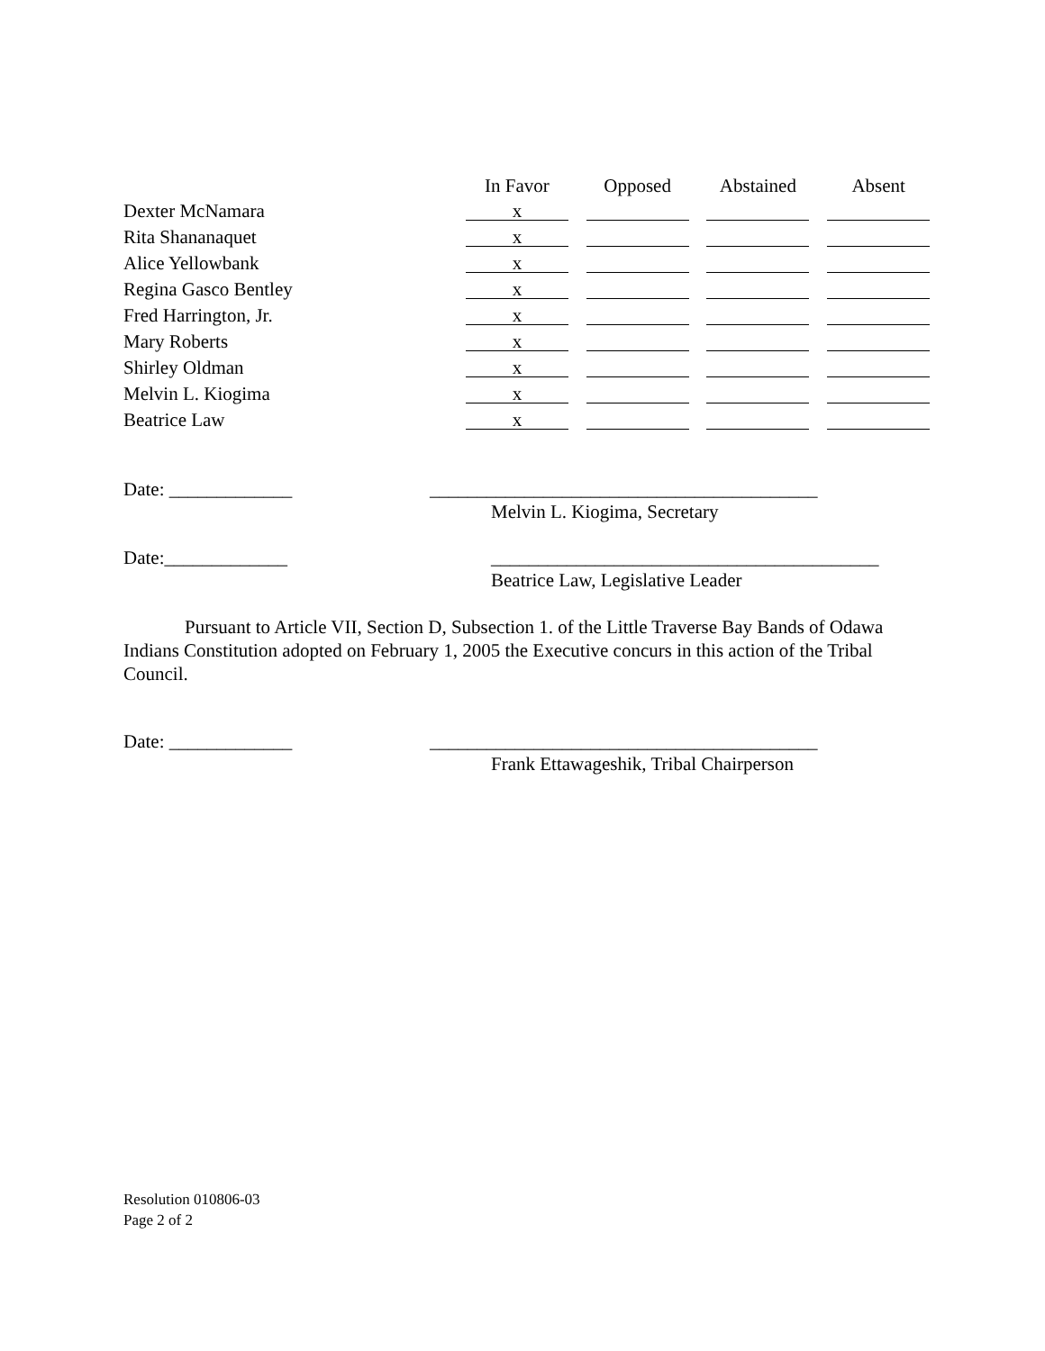| | In Favor | Opposed | Abstained | Absent |
| --- | --- | --- | --- | --- |
| Dexter McNamara | x | | | |
| Rita Shananaquet | x | | | |
| Alice Yellowbank | x | | | |
| Regina Gasco Bentley | x | | | |
| Fred Harrington, Jr. | x | | | |
| Mary Roberts | x | | | |
| Shirley Oldman | x | | | |
| Melvin L. Kiogima | x | | | |
| Beatrice Law | x | | | |
Date: _____________ _________________________________________
Melvin L. Kiogima, Secretary
Date:_____________ _________________________________________
Beatrice Law, Legislative Leader
Pursuant to Article VII, Section D, Subsection 1. of the Little Traverse Bay Bands of Odawa Indians Constitution adopted on February 1, 2005 the Executive concurs in this action of the Tribal Council.
Date: _____________ _________________________________________
Frank Ettawageshik, Tribal Chairperson
Resolution 010806-03
Page 2 of 2